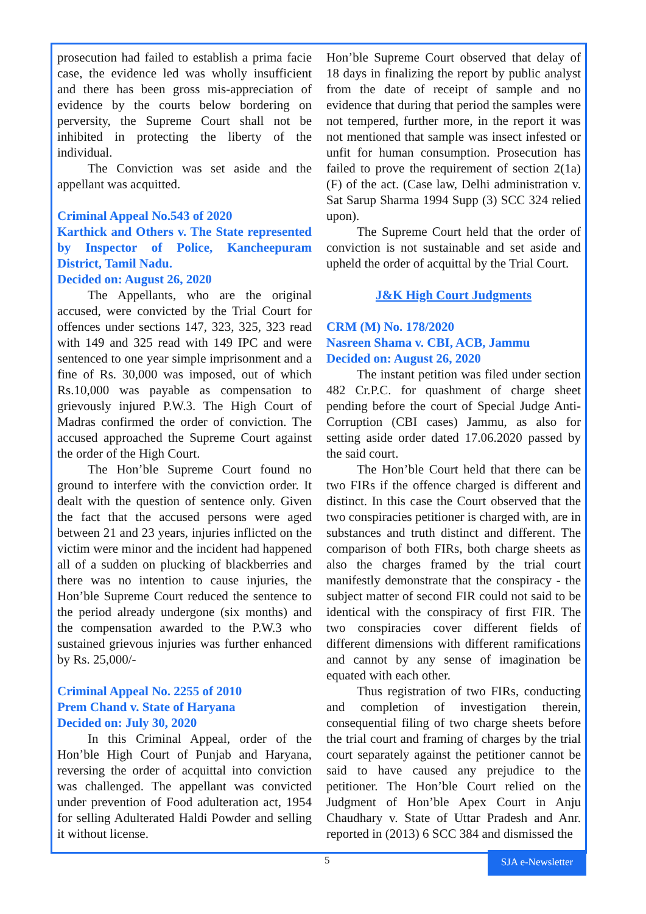prosecution had failed to establish a prima facie case, the evidence led was wholly insufficient and there has been gross mis-appreciation of evidence by the courts below bordering on perversity, the Supreme Court shall not be inhibited in protecting the liberty of the individual.
The Conviction was set aside and the appellant was acquitted.
Criminal Appeal No.543 of 2020
Karthick and Others v. The State represented by Inspector of Police, Kancheepuram District, Tamil Nadu.
Decided on: August 26, 2020
The Appellants, who are the original accused, were convicted by the Trial Court for offences under sections 147, 323, 325, 323 read with 149 and 325 read with 149 IPC and were sentenced to one year simple imprisonment and a fine of Rs. 30,000 was imposed, out of which Rs.10,000 was payable as compensation to grievously injured P.W.3. The High Court of Madras confirmed the order of conviction. The accused approached the Supreme Court against the order of the High Court.
The Hon’ble Supreme Court found no ground to interfere with the conviction order. It dealt with the question of sentence only. Given the fact that the accused persons were aged between 21 and 23 years, injuries inflicted on the victim were minor and the incident had happened all of a sudden on plucking of blackberries and there was no intention to cause injuries, the Hon’ble Supreme Court reduced the sentence to the period already undergone (six months) and the compensation awarded to the P.W.3 who sustained grievous injuries was further enhanced by Rs. 25,000/-
Criminal Appeal No. 2255 of 2010
Prem Chand v. State of Haryana
Decided on: July 30, 2020
In this Criminal Appeal, order of the Hon’ble High Court of Punjab and Haryana, reversing the order of acquittal into conviction was challenged. The appellant was convicted under prevention of Food adulteration act, 1954 for selling Adulterated Haldi Powder and selling it without license.
Hon’ble Supreme Court observed that delay of 18 days in finalizing the report by public analyst from the date of receipt of sample and no evidence that during that period the samples were not tempered, further more, in the report it was not mentioned that sample was insect infested or unfit for human consumption. Prosecution has failed to prove the requirement of section 2(1a) (F) of the act. (Case law, Delhi administration v. Sat Sarup Sharma 1994 Supp (3) SCC 324 relied upon).
The Supreme Court held that the order of conviction is not sustainable and set aside and upheld the order of acquittal by the Trial Court.
J&K High Court Judgments
CRM (M) No. 178/2020
Nasreen Shama v. CBI, ACB, Jammu
Decided on: August 26, 2020
The instant petition was filed under section 482 Cr.P.C. for quashment of charge sheet pending before the court of Special Judge Anti-Corruption (CBI cases) Jammu, as also for setting aside order dated 17.06.2020 passed by the said court.
The Hon’ble Court held that there can be two FIRs if the offence charged is different and distinct. In this case the Court observed that the two conspiracies petitioner is charged with, are in substances and truth distinct and different. The comparison of both FIRs, both charge sheets as also the charges framed by the trial court manifestly demonstrate that the conspiracy - the subject matter of second FIR could not said to be identical with the conspiracy of first FIR. The two conspiracies cover different fields of different dimensions with different ramifications and cannot by any sense of imagination be equated with each other.
Thus registration of two FIRs, conducting and completion of investigation therein, consequential filing of two charge sheets before the trial court and framing of charges by the trial court separately against the petitioner cannot be said to have caused any prejudice to the petitioner. The Hon’ble Court relied on the Judgment of Hon’ble Apex Court in Anju Chaudhary v. State of Uttar Pradesh and Anr. reported in (2013) 6 SCC 384 and dismissed the
5
SJA e-Newsletter